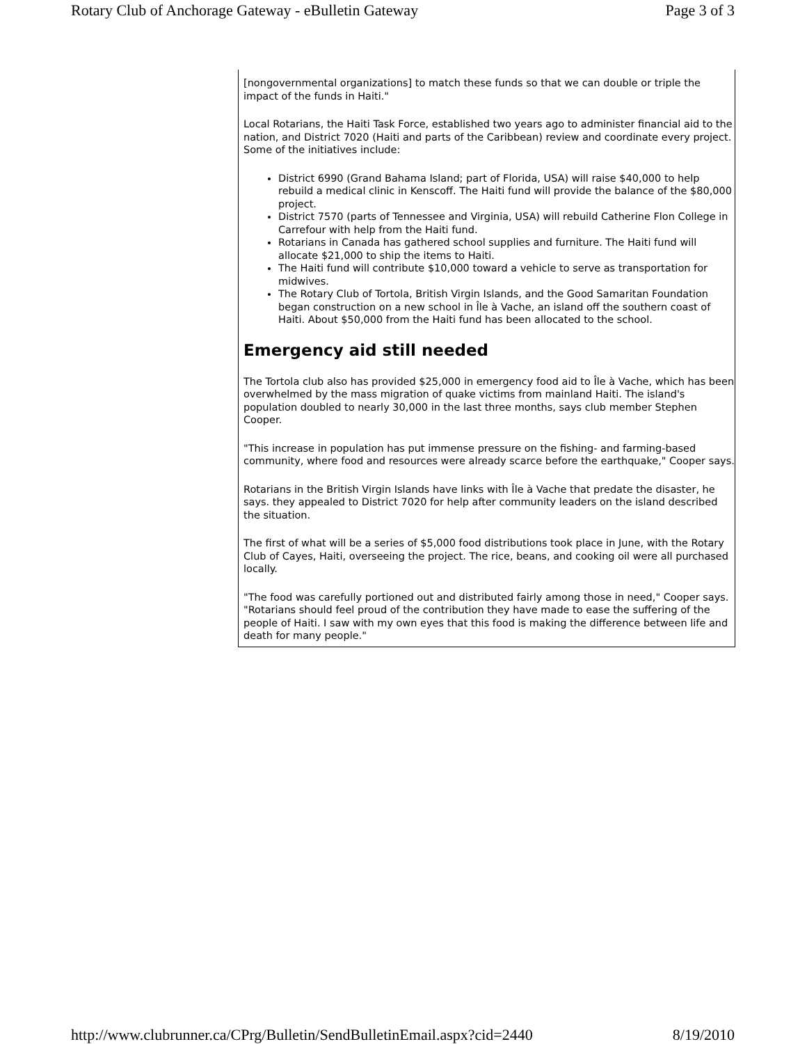Rotary Club of Anchorage Gateway - eBulletin Gateway Page 3 of 3
[nongovernmental organizations] to match these funds so that we can double or triple the impact of the funds in Haiti."
Local Rotarians, the Haiti Task Force, established two years ago to administer financial aid to the nation, and District 7020 (Haiti and parts of the Caribbean) review and coordinate every project. Some of the initiatives include:
District 6990 (Grand Bahama Island; part of Florida, USA) will raise $40,000 to help rebuild a medical clinic in Kenscoff. The Haiti fund will provide the balance of the $80,000 project.
District 7570 (parts of Tennessee and Virginia, USA) will rebuild Catherine Flon College in Carrefour with help from the Haiti fund.
Rotarians in Canada has gathered school supplies and furniture. The Haiti fund will allocate $21,000 to ship the items to Haiti.
The Haiti fund will contribute $10,000 toward a vehicle to serve as transportation for midwives.
The Rotary Club of Tortola, British Virgin Islands, and the Good Samaritan Foundation began construction on a new school in Île à Vache, an island off the southern coast of Haiti. About $50,000 from the Haiti fund has been allocated to the school.
Emergency aid still needed
The Tortola club also has provided $25,000 in emergency food aid to Île à Vache, which has been overwhelmed by the mass migration of quake victims from mainland Haiti. The island's population doubled to nearly 30,000 in the last three months, says club member Stephen Cooper.
"This increase in population has put immense pressure on the fishing- and farming-based community, where food and resources were already scarce before the earthquake," Cooper says.
Rotarians in the British Virgin Islands have links with Île à Vache that predate the disaster, he says. they appealed to District 7020 for help after community leaders on the island described the situation.
The first of what will be a series of $5,000 food distributions took place in June, with the Rotary Club of Cayes, Haiti, overseeing the project. The rice, beans, and cooking oil were all purchased locally.
"The food was carefully portioned out and distributed fairly among those in need," Cooper says. "Rotarians should feel proud of the contribution they have made to ease the suffering of the people of Haiti. I saw with my own eyes that this food is making the difference between life and death for many people."
http://www.clubrunner.ca/CPrg/Bulletin/SendBulletinEmail.aspx?cid=2440 8/19/2010